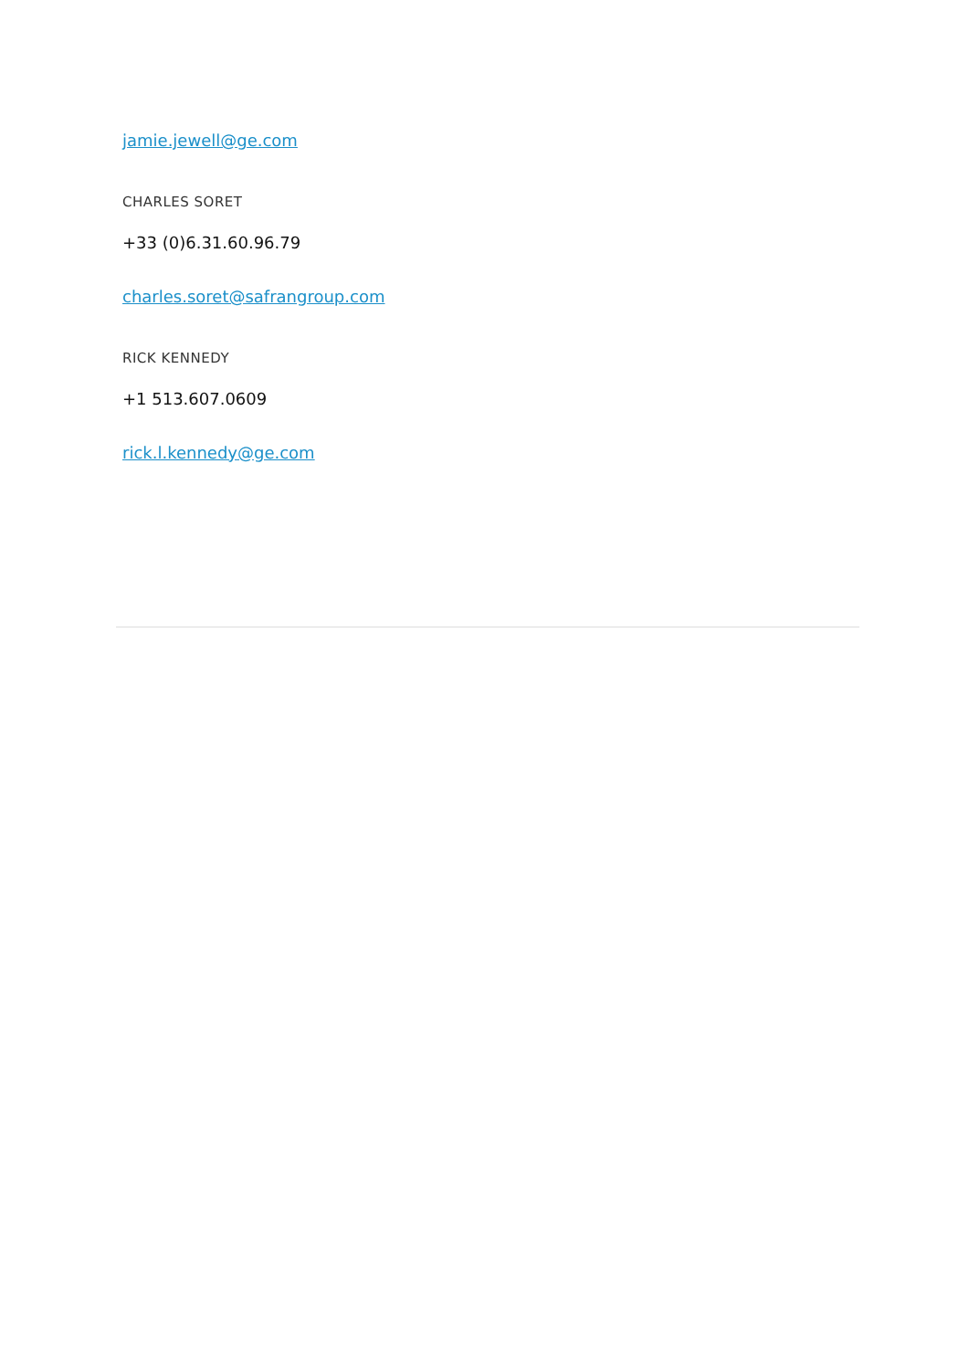jamie.jewell@ge.com
CHARLES SORET
+33 (0)6.31.60.96.79
charles.soret@safrangroup.com
RICK KENNEDY
+1 513.607.0609
rick.l.kennedy@ge.com